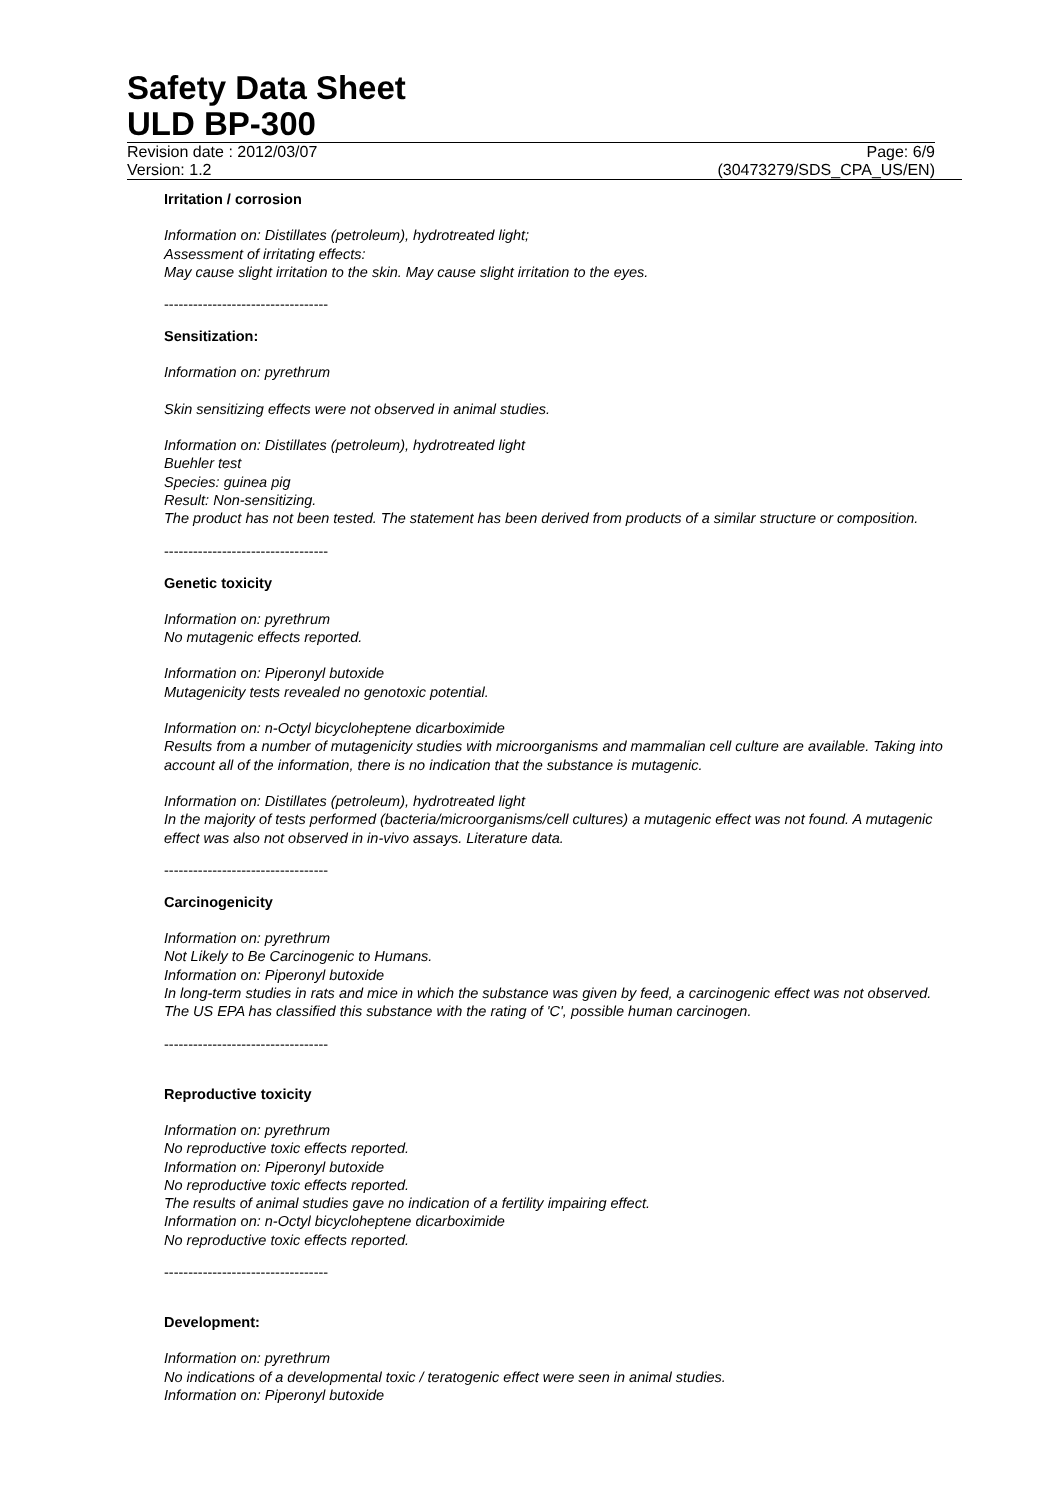Safety Data Sheet
ULD BP-300
Revision date : 2012/03/07 Page: 6/9
Version: 1.2 (30473279/SDS_CPA_US/EN)
Irritation / corrosion
Information on: Distillates (petroleum), hydrotreated light;
Assessment of irritating effects:
May cause slight irritation to the skin. May cause slight irritation to the eyes.
----------------------------------
Sensitization:
Information on: pyrethrum
Skin sensitizing effects were not observed in animal studies.
Information on: Distillates (petroleum), hydrotreated light
Buehler test
Species: guinea pig
Result: Non-sensitizing.
The product has not been tested. The statement has been derived from products of a similar structure or composition.
----------------------------------
Genetic toxicity
Information on: pyrethrum
No mutagenic effects reported.
Information on: Piperonyl butoxide
Mutagenicity tests revealed no genotoxic potential.
Information on: n-Octyl bicycloheptene dicarboximide
Results from a number of mutagenicity studies with microorganisms and mammalian cell culture are available. Taking into account all of the information, there is no indication that the substance is mutagenic.
Information on: Distillates (petroleum), hydrotreated light
In the majority of tests performed (bacteria/microorganisms/cell cultures) a mutagenic effect was not found. A mutagenic effect was also not observed in in-vivo assays. Literature data.
----------------------------------
Carcinogenicity
Information on: pyrethrum
Not Likely to Be Carcinogenic to Humans.
Information on: Piperonyl butoxide
In long-term studies in rats and mice in which the substance was given by feed, a carcinogenic effect was not observed. The US EPA has classified this substance with the rating of 'C', possible human carcinogen.
----------------------------------
Reproductive toxicity
Information on: pyrethrum
No reproductive toxic effects reported.
Information on: Piperonyl butoxide
No reproductive toxic effects reported.
The results of animal studies gave no indication of a fertility impairing effect.
Information on: n-Octyl bicycloheptene dicarboximide
No reproductive toxic effects reported.
----------------------------------
Development:
Information on: pyrethrum
No indications of a developmental toxic / teratogenic effect were seen in animal studies.
Information on: Piperonyl butoxide